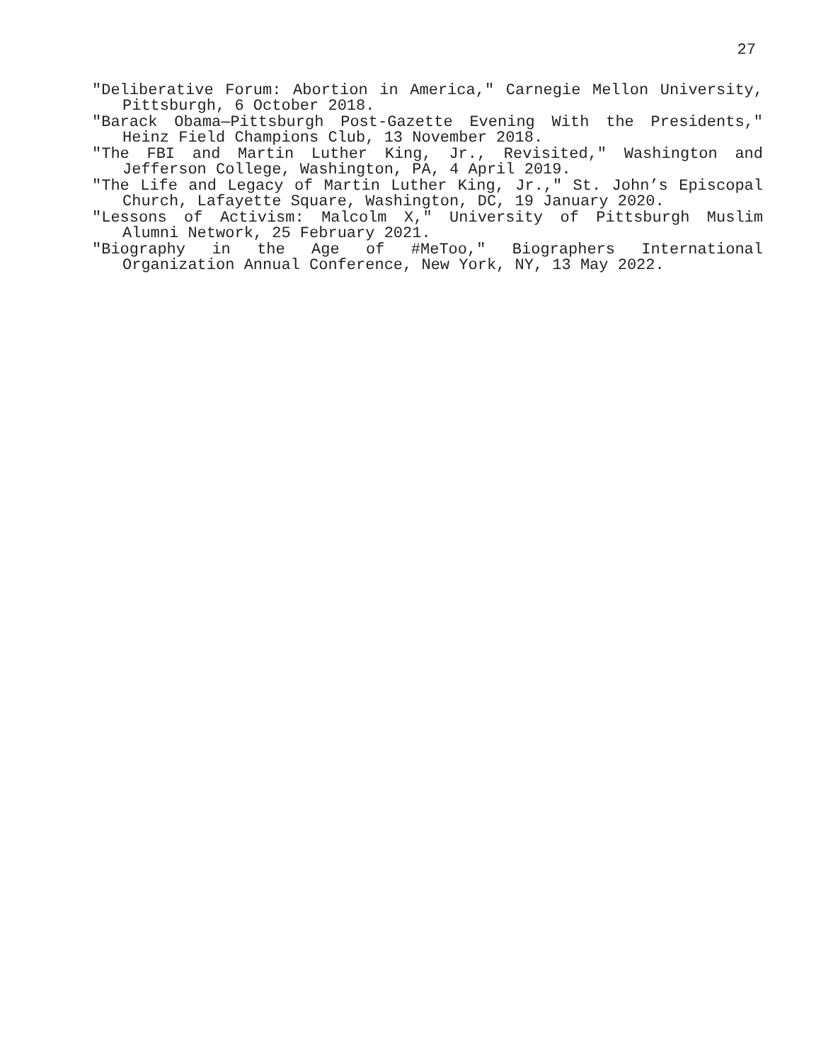27
"Deliberative Forum: Abortion in America," Carnegie Mellon University, Pittsburgh, 6 October 2018.
"Barack Obama—Pittsburgh Post-Gazette Evening With the Presidents," Heinz Field Champions Club, 13 November 2018.
"The FBI and Martin Luther King, Jr., Revisited," Washington and Jefferson College, Washington, PA, 4 April 2019.
"The Life and Legacy of Martin Luther King, Jr.," St. John’s Episcopal Church, Lafayette Square, Washington, DC, 19 January 2020.
"Lessons of Activism: Malcolm X," University of Pittsburgh Muslim Alumni Network, 25 February 2021.
"Biography in the Age of #MeToo," Biographers International Organization Annual Conference, New York, NY, 13 May 2022.